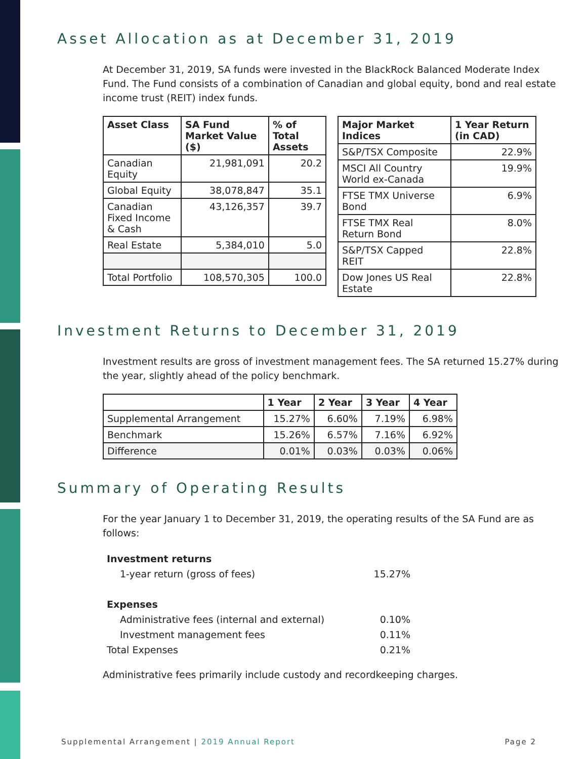Asset Allocation as at December 31, 2019
At December 31, 2019, SA funds were invested in the BlackRock Balanced Moderate Index Fund. The Fund consists of a combination of Canadian and global equity, bond and real estate income trust (REIT) index funds.
| Asset Class | SA Fund Market Value ($) | % of Total Assets |
| --- | --- | --- |
| Canadian Equity | 21,981,091 | 20.2 |
| Global Equity | 38,078,847 | 35.1 |
| Canadian Fixed Income & Cash | 43,126,357 | 39.7 |
| Real Estate | 5,384,010 | 5.0 |
| Total Portfolio | 108,570,305 | 100.0 |
| Major Market Indices | 1 Year Return (in CAD) |
| --- | --- |
| S&P/TSX Composite | 22.9% |
| MSCI All Country World ex-Canada | 19.9% |
| FTSE TMX Universe Bond | 6.9% |
| FTSE TMX Real Return Bond | 8.0% |
| S&P/TSX Capped REIT | 22.8% |
| Dow Jones US Real Estate | 22.8% |
Investment Returns to December 31, 2019
Investment results are gross of investment management fees. The SA returned 15.27% during the year, slightly ahead of the policy benchmark.
| | 1 Year | 2 Year | 3 Year | 4 Year |
| --- | --- | --- | --- | --- |
| Supplemental Arrangement | 15.27% | 6.60% | 7.19% | 6.98% |
| Benchmark | 15.26% | 6.57% | 7.16% | 6.92% |
| Difference | 0.01% | 0.03% | 0.03% | 0.06% |
Summary of Operating Results
For the year January 1 to December 31, 2019, the operating results of the SA Fund are as follows:
| Investment returns | |
| 1-year return (gross of fees) | 15.27% |
| Expenses | |
| Administrative fees (internal and external) | 0.10% |
| Investment management fees | 0.11% |
| Total Expenses | 0.21% |
Administrative fees primarily include custody and recordkeeping charges.
Supplemental Arrangement | 2019 Annual Report Page 2